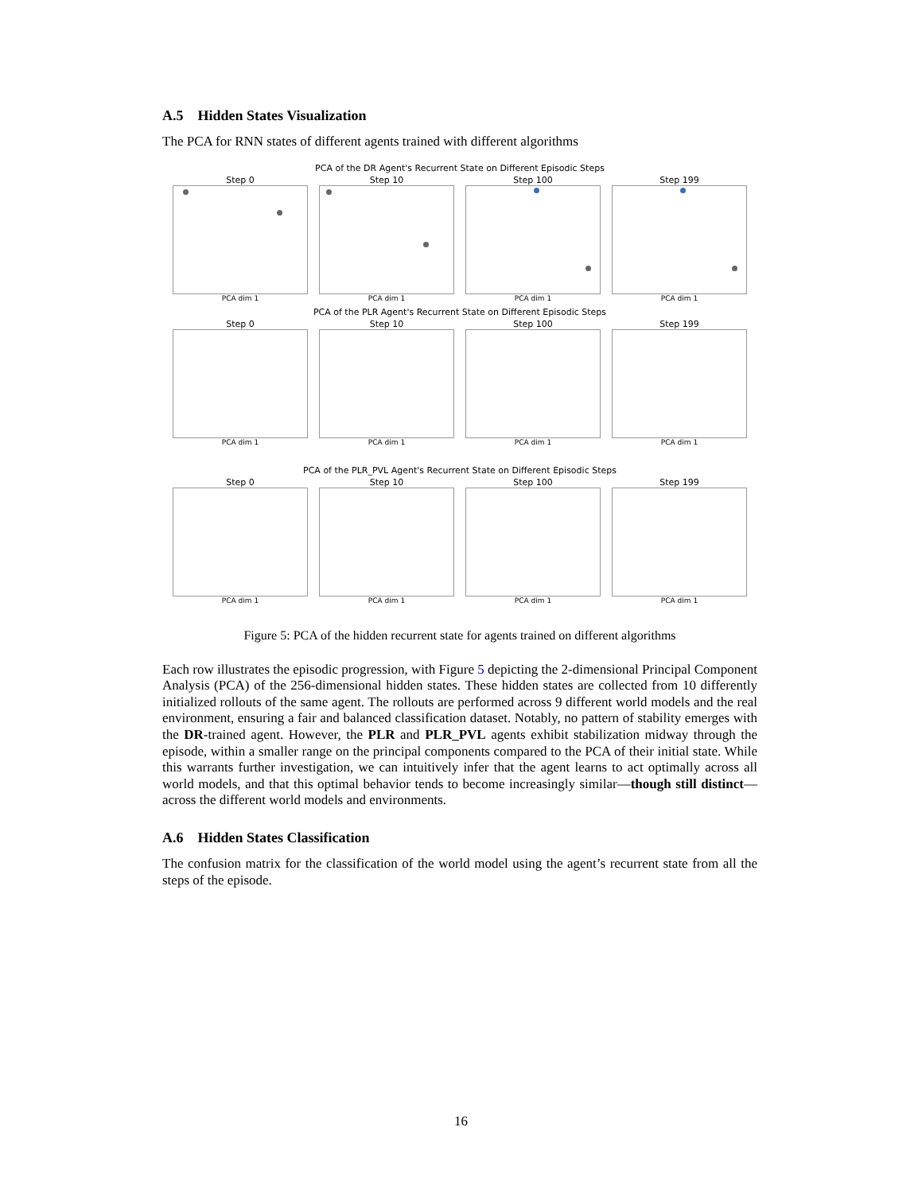A.5 Hidden States Visualization
The PCA for RNN states of different agents trained with different algorithms
PCA of the DR Agent's Recurrent State on Different Episodic Steps
Step 0
PCA dim 1
Step 10
PCA dim 1
Step 100
PCA dim 1
Step 199
PCA dim 1
PCA of the PLR Agent's Recurrent State on Different Episodic Steps
Step 0
PCA dim 1
Step 10
PCA dim 1
Step 100
PCA dim 1
Step 199
PCA dim 1
PCA of the PLR_PVL Agent's Recurrent State on Different Episodic Steps
Step 0
PCA dim 1
Step 10
PCA dim 1
Step 100
PCA dim 1
Step 199
PCA dim 1
Figure 5: PCA of the hidden recurrent state for agents trained on different algorithms
Each row illustrates the episodic progression, with Figure 5 depicting the 2-dimensional Principal Component Analysis (PCA) of the 256-dimensional hidden states. These hidden states are collected from 10 differently initialized rollouts of the same agent. The rollouts are performed across 9 different world models and the real environment, ensuring a fair and balanced classification dataset. Notably, no pattern of stability emerges with the DR-trained agent. However, the PLR and PLR_PVL agents exhibit stabilization midway through the episode, within a smaller range on the principal components compared to the PCA of their initial state. While this warrants further investigation, we can intuitively infer that the agent learns to act optimally across all world models, and that this optimal behavior tends to become increasingly similar—though still distinct—across the different world models and environments.
A.6 Hidden States Classification
The confusion matrix for the classification of the world model using the agent’s recurrent state from all the steps of the episode.
16